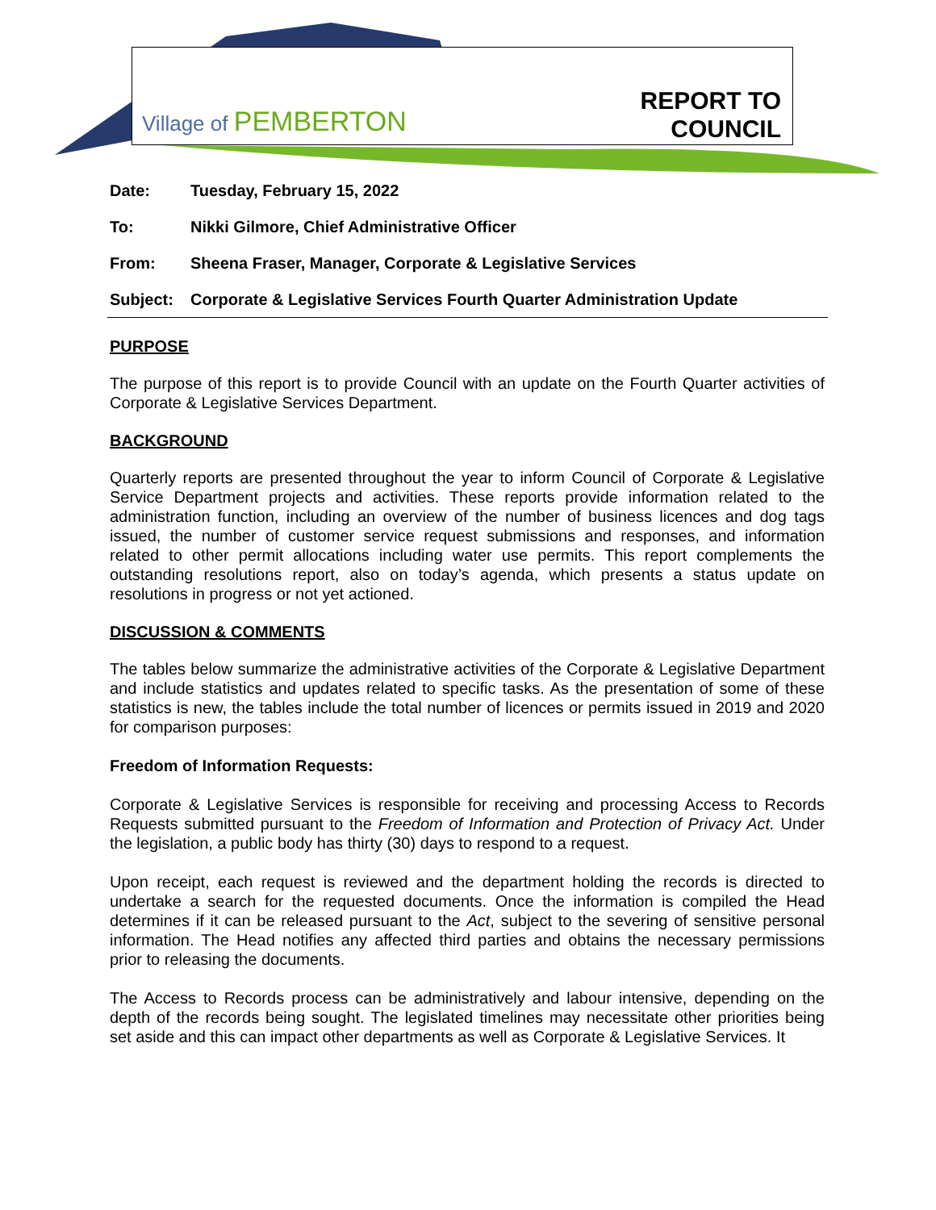Village of PEMBERTON
REPORT TO
COUNCIL
| Date: | Tuesday, February 15, 2022 |
| To: | Nikki Gilmore, Chief Administrative Officer |
| From: | Sheena Fraser, Manager, Corporate & Legislative Services |
| Subject: | Corporate & Legislative Services Fourth Quarter Administration Update |
PURPOSE
The purpose of this report is to provide Council with an update on the Fourth Quarter activities of Corporate & Legislative Services Department.
BACKGROUND
Quarterly reports are presented throughout the year to inform Council of Corporate & Legislative Service Department projects and activities. These reports provide information related to the administration function, including an overview of the number of business licences and dog tags issued, the number of customer service request submissions and responses, and information related to other permit allocations including water use permits. This report complements the outstanding resolutions report, also on today’s agenda, which presents a status update on resolutions in progress or not yet actioned.
DISCUSSION & COMMENTS
The tables below summarize the administrative activities of the Corporate & Legislative Department and include statistics and updates related to specific tasks. As the presentation of some of these statistics is new, the tables include the total number of licences or permits issued in 2019 and 2020 for comparison purposes:
Freedom of Information Requests:
Corporate & Legislative Services is responsible for receiving and processing Access to Records Requests submitted pursuant to the Freedom of Information and Protection of Privacy Act. Under the legislation, a public body has thirty (30) days to respond to a request.
Upon receipt, each request is reviewed and the department holding the records is directed to undertake a search for the requested documents. Once the information is compiled the Head determines if it can be released pursuant to the Act, subject to the severing of sensitive personal information. The Head notifies any affected third parties and obtains the necessary permissions prior to releasing the documents.
The Access to Records process can be administratively and labour intensive, depending on the depth of the records being sought. The legislated timelines may necessitate other priorities being set aside and this can impact other departments as well as Corporate & Legislative Services. It